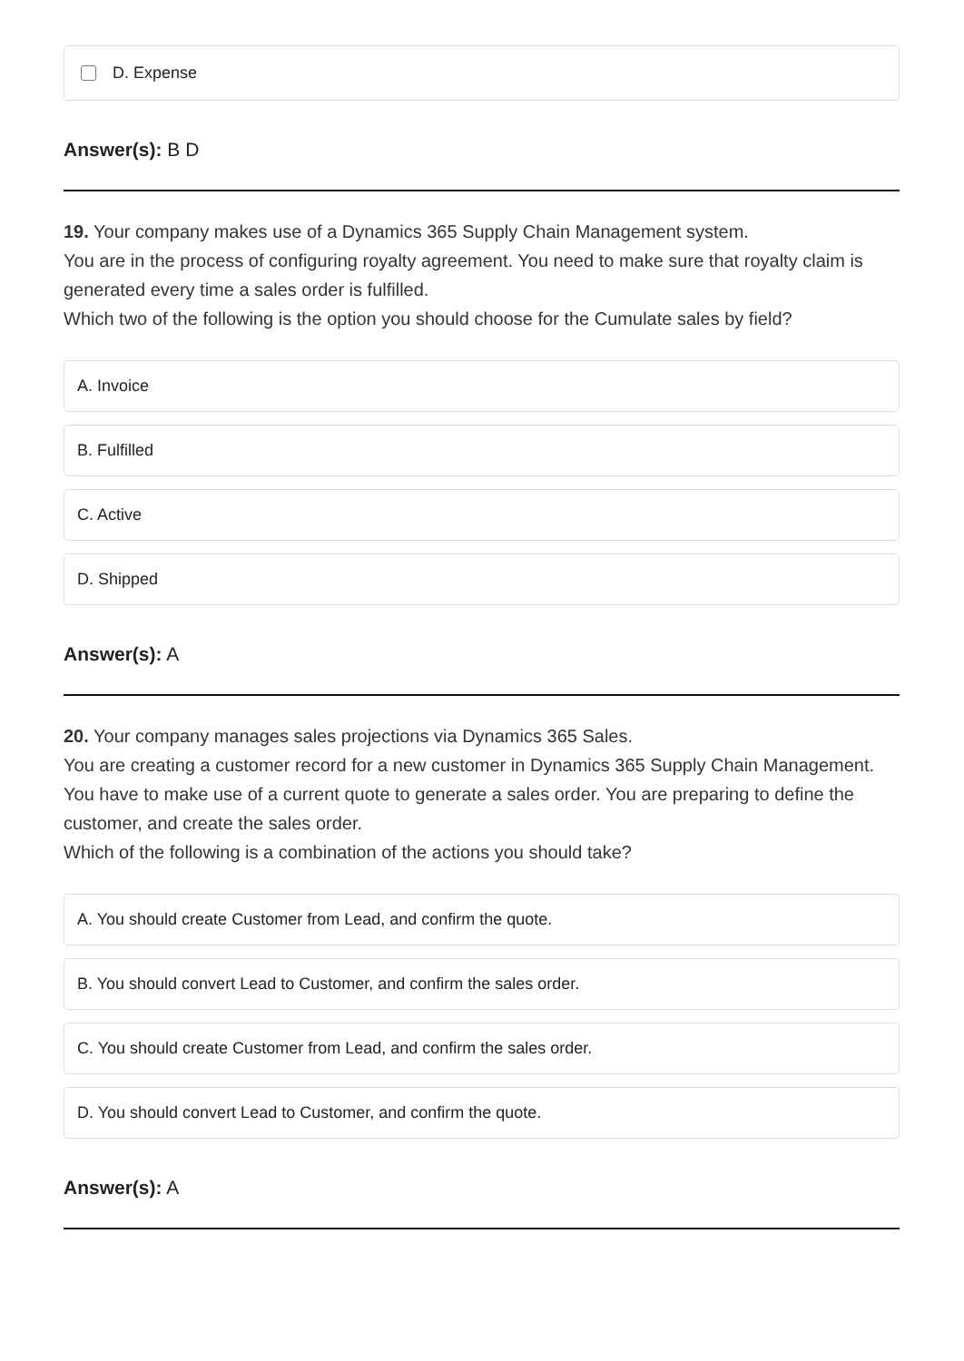D. Expense
Answer(s): B D
19. Your company makes use of a Dynamics 365 Supply Chain Management system.
You are in the process of configuring royalty agreement. You need to make sure that royalty claim is generated every time a sales order is fulfilled.
Which two of the following is the option you should choose for the Cumulate sales by field?
A. Invoice
B. Fulfilled
C. Active
D. Shipped
Answer(s): A
20. Your company manages sales projections via Dynamics 365 Sales.
You are creating a customer record for a new customer in Dynamics 365 Supply Chain Management.
You have to make use of a current quote to generate a sales order. You are preparing to define the customer, and create the sales order.
Which of the following is a combination of the actions you should take?
A. You should create Customer from Lead, and confirm the quote.
B. You should convert Lead to Customer, and confirm the sales order.
C. You should create Customer from Lead, and confirm the sales order.
D. You should convert Lead to Customer, and confirm the quote.
Answer(s): A